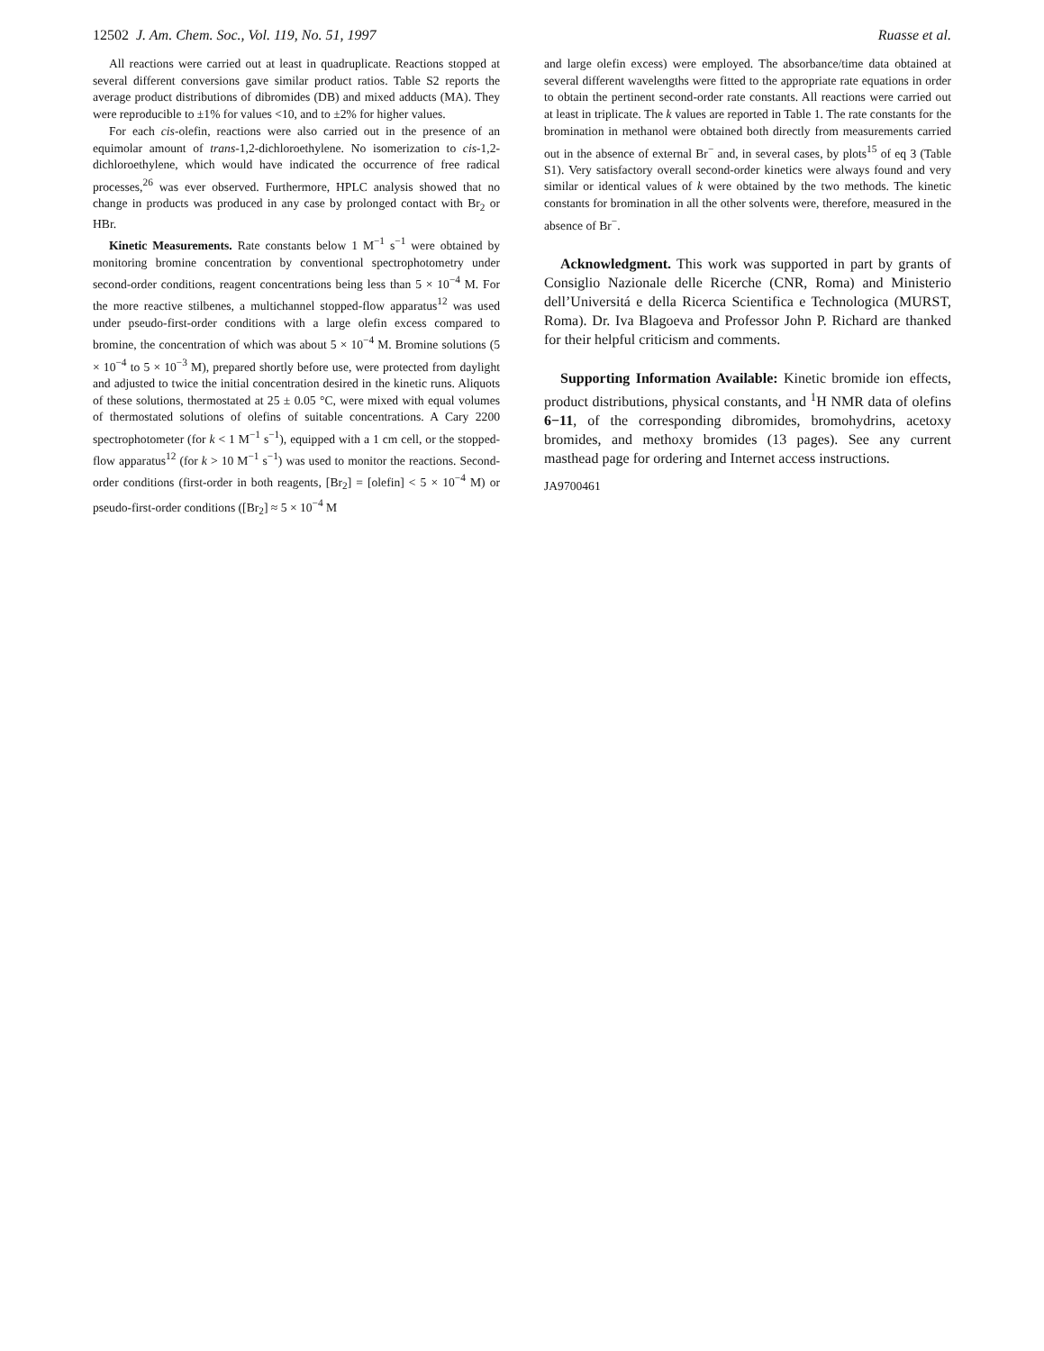12502 J. Am. Chem. Soc., Vol. 119, No. 51, 1997 Ruasse et al.
All reactions were carried out at least in quadruplicate. Reactions stopped at several different conversions gave similar product ratios. Table S2 reports the average product distributions of dibromides (DB) and mixed adducts (MA). They were reproducible to ±1% for values <10, and to ±2% for higher values.
For each cis-olefin, reactions were also carried out in the presence of an equimolar amount of trans-1,2-dichloroethylene. No isomerization to cis-1,2-dichloroethylene, which would have indicated the occurrence of free radical processes,<sup>26</sup> was ever observed. Furthermore, HPLC analysis showed that no change in products was produced in any case by prolonged contact with Br<sub>2</sub> or HBr.
Kinetic Measurements. Rate constants below 1 M<sup>−1</sup> s<sup>−1</sup> were obtained by monitoring bromine concentration by conventional spectrophotometry under second-order conditions, reagent concentrations being less than 5 × 10<sup>−4</sup> M. For the more reactive stilbenes, a multichannel stopped-flow apparatus<sup>12</sup> was used under pseudo-first-order conditions with a large olefin excess compared to bromine, the concentration of which was about 5 × 10<sup>−4</sup> M. Bromine solutions (5 × 10<sup>−4</sup> to 5 × 10<sup>−3</sup> M), prepared shortly before use, were protected from daylight and adjusted to twice the initial concentration desired in the kinetic runs. Aliquots of these solutions, thermostated at 25 ± 0.05 °C, were mixed with equal volumes of thermostated solutions of olefins of suitable concentrations. A Cary 2200 spectrophotometer (for k < 1 M<sup>−1</sup> s<sup>−1</sup>), equipped with a 1 cm cell, or the stopped-flow apparatus<sup>12</sup> (for k > 10 M<sup>−1</sup> s<sup>−1</sup>) was used to monitor the reactions. Second-order conditions (first-order in both reagents, [Br<sub>2</sub>] = [olefin] < 5 × 10<sup>−4</sup> M) or pseudo-first-order conditions ([Br<sub>2</sub>] ≈ 5 × 10<sup>−4</sup> M
and large olefin excess) were employed. The absorbance/time data obtained at several different wavelengths were fitted to the appropriate rate equations in order to obtain the pertinent second-order rate constants. All reactions were carried out at least in triplicate. The k values are reported in Table 1. The rate constants for the bromination in methanol were obtained both directly from measurements carried out in the absence of external Br<sup>−</sup> and, in several cases, by plots<sup>15</sup> of eq 3 (Table S1). Very satisfactory overall second-order kinetics were always found and very similar or identical values of k were obtained by the two methods. The kinetic constants for bromination in all the other solvents were, therefore, measured in the absence of Br<sup>−</sup>.
Acknowledgment. This work was supported in part by grants of Consiglio Nazionale delle Ricerche (CNR, Roma) and Ministerio dell’Universitá e della Ricerca Scientifica e Technologica (MURST, Roma). Dr. Iva Blagoeva and Professor John P. Richard are thanked for their helpful criticism and comments.
Supporting Information Available: Kinetic bromide ion effects, product distributions, physical constants, and <sup>1</sup>H NMR data of olefins 6−11, of the corresponding dibromides, bromohydrins, acetoxy bromides, and methoxy bromides (13 pages). See any current masthead page for ordering and Internet access instructions.
JA9700461